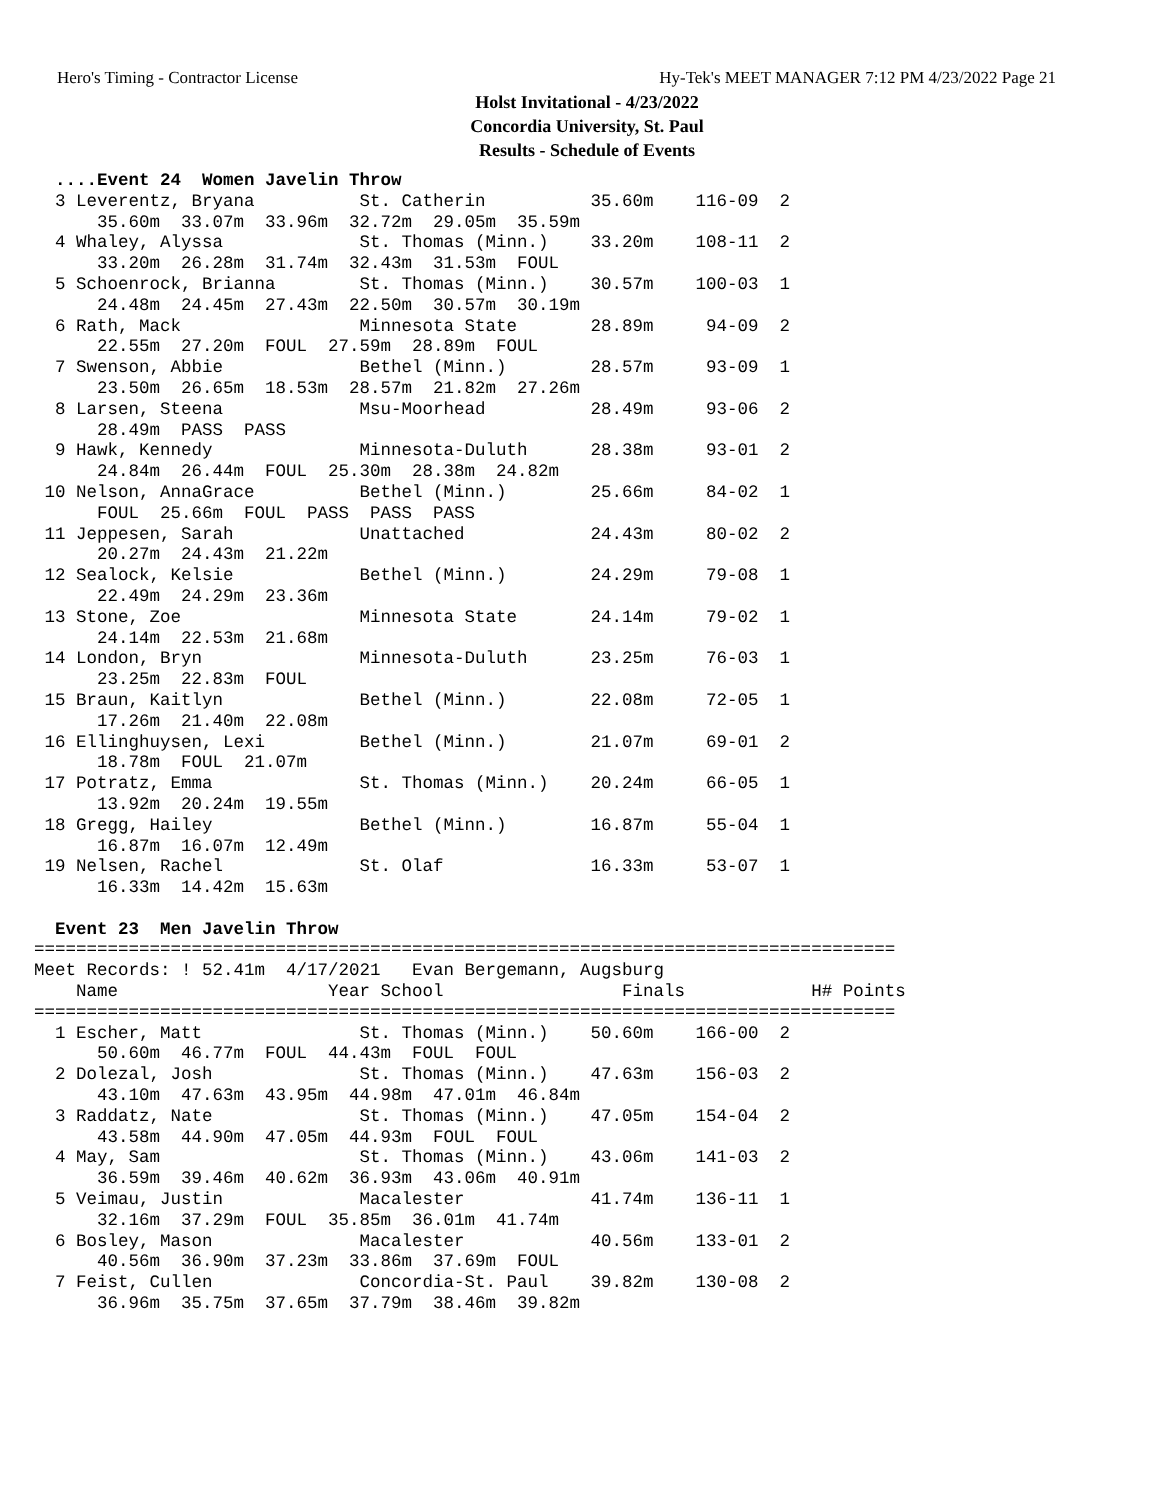Hero's Timing - Contractor License Hy-Tek's MEET MANAGER 7:12 PM 4/23/2022 Page 21
Holst Invitational - 4/23/2022
Concordia University, St. Paul
Results - Schedule of Events
  ....Event 24  Women Javelin Throw
  3 Leverentz, Bryana          St. Catherin          35.60m    116-09  2
      35.60m  33.07m  33.96m  32.72m  29.05m  35.59m
  4 Whaley, Alyssa             St. Thomas (Minn.)    33.20m    108-11  2
      33.20m  26.28m  31.74m  32.43m  31.53m  FOUL
  5 Schoenrock, Brianna        St. Thomas (Minn.)    30.57m    100-03  1
      24.48m  24.45m  27.43m  22.50m  30.57m  30.19m
  6 Rath, Mack                 Minnesota State       28.89m     94-09  2
      22.55m  27.20m  FOUL  27.59m  28.89m  FOUL
  7 Swenson, Abbie             Bethel (Minn.)        28.57m     93-09  1
      23.50m  26.65m  18.53m  28.57m  21.82m  27.26m
  8 Larsen, Steena             Msu-Moorhead          28.49m     93-06  2
      28.49m  PASS  PASS
  9 Hawk, Kennedy              Minnesota-Duluth      28.38m     93-01  2
      24.84m  26.44m  FOUL  25.30m  28.38m  24.82m
 10 Nelson, AnnaGrace          Bethel (Minn.)        25.66m     84-02  1
      FOUL  25.66m  FOUL  PASS  PASS  PASS
 11 Jeppesen, Sarah            Unattached            24.43m     80-02  2
      20.27m  24.43m  21.22m
 12 Sealock, Kelsie            Bethel (Minn.)        24.29m     79-08  1
      22.49m  24.29m  23.36m
 13 Stone, Zoe                 Minnesota State       24.14m     79-02  1
      24.14m  22.53m  21.68m
 14 London, Bryn               Minnesota-Duluth      23.25m     76-03  1
      23.25m  22.83m  FOUL
 15 Braun, Kaitlyn             Bethel (Minn.)        22.08m     72-05  1
      17.26m  21.40m  22.08m
 16 Ellinghuysen, Lexi         Bethel (Minn.)        21.07m     69-01  2
      18.78m  FOUL  21.07m
 17 Potratz, Emma              St. Thomas (Minn.)    20.24m     66-05  1
      13.92m  20.24m  19.55m
 18 Gregg, Hailey              Bethel (Minn.)        16.87m     55-04  1
      16.87m  16.07m  12.49m
 19 Nelsen, Rachel             St. Olaf              16.33m     53-07  1
      16.33m  14.42m  15.63m

  Event 23  Men Javelin Throw
==================================================================================
Meet Records: ! 52.41m  4/17/2021   Evan Bergemann, Augsburg
    Name                    Year School                 Finals            H# Points
==================================================================================
  1 Escher, Matt               St. Thomas (Minn.)    50.60m    166-00  2
      50.60m  46.77m  FOUL  44.43m  FOUL  FOUL
  2 Dolezal, Josh              St. Thomas (Minn.)    47.63m    156-03  2
      43.10m  47.63m  43.95m  44.98m  47.01m  46.84m
  3 Raddatz, Nate              St. Thomas (Minn.)    47.05m    154-04  2
      43.58m  44.90m  47.05m  44.93m  FOUL  FOUL
  4 May, Sam                   St. Thomas (Minn.)    43.06m    141-03  2
      36.59m  39.46m  40.62m  36.93m  43.06m  40.91m
  5 Veimau, Justin             Macalester            41.74m    136-11  1
      32.16m  37.29m  FOUL  35.85m  36.01m  41.74m
  6 Bosley, Mason              Macalester            40.56m    133-01  2
      40.56m  36.90m  37.23m  33.86m  37.69m  FOUL
  7 Feist, Cullen              Concordia-St. Paul    39.82m    130-08  2
      36.96m  35.75m  37.65m  37.79m  38.46m  39.82m